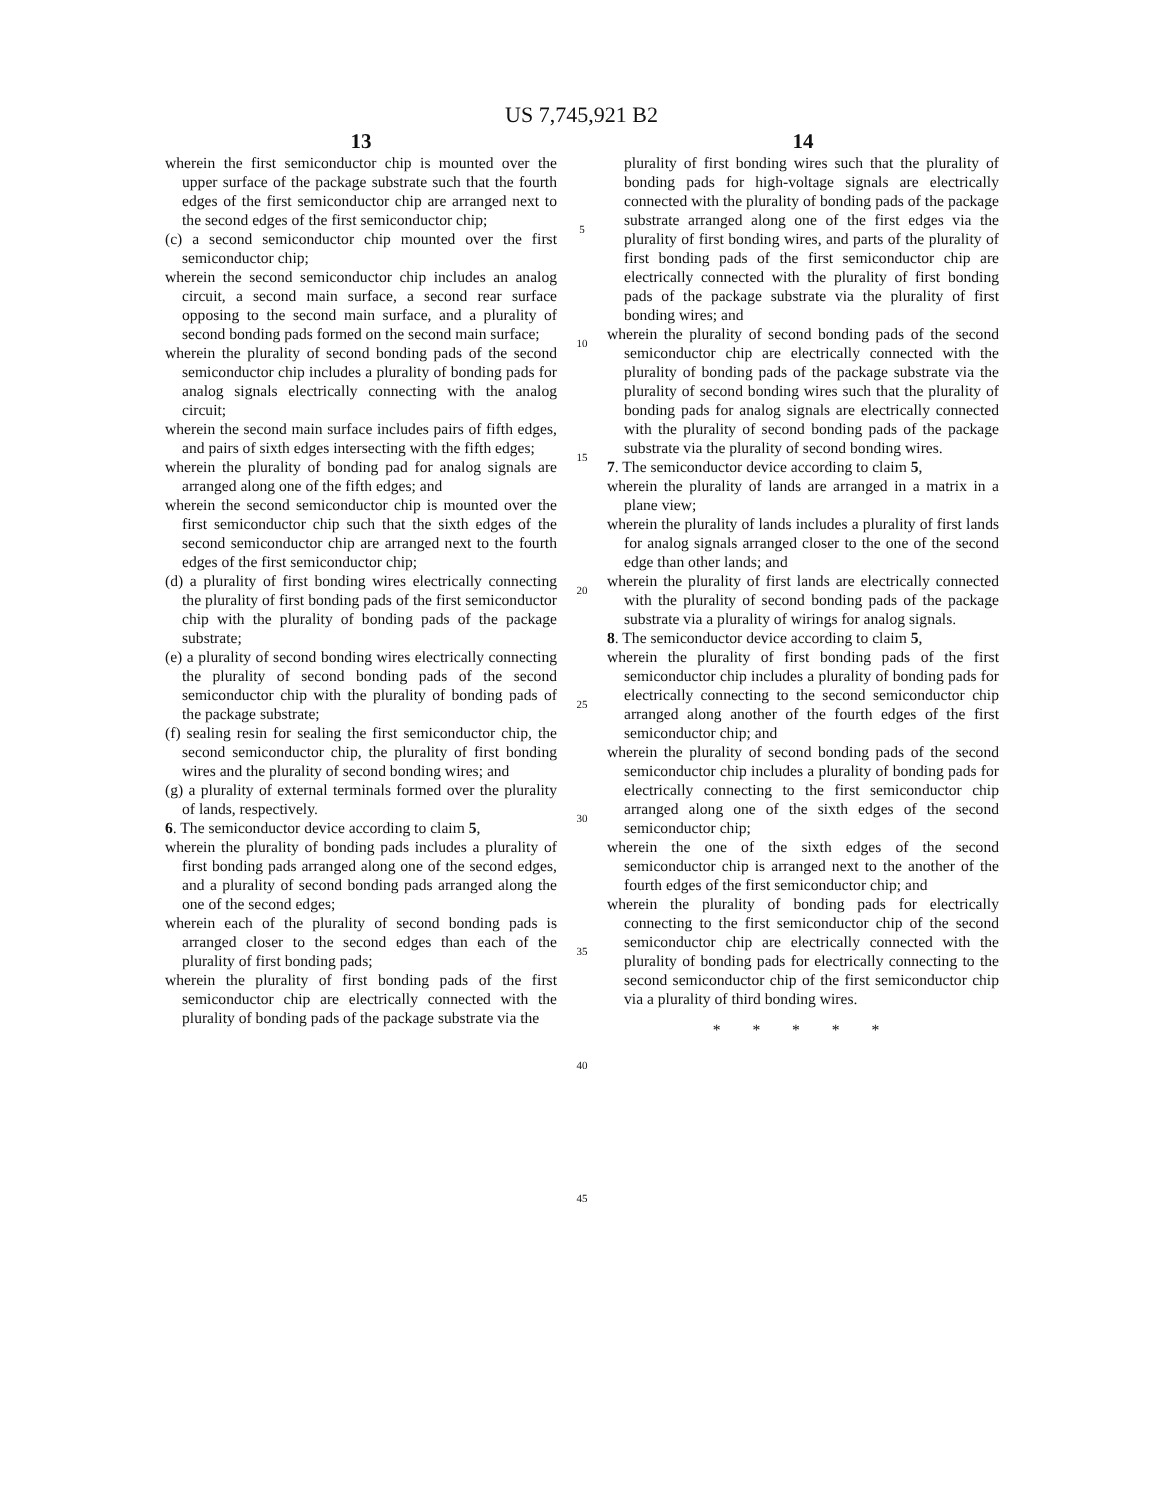US 7,745,921 B2
13
wherein the first semiconductor chip is mounted over the upper surface of the package substrate such that the fourth edges of the first semiconductor chip are arranged next to the second edges of the first semiconductor chip;
(c) a second semiconductor chip mounted over the first semiconductor chip;
wherein the second semiconductor chip includes an analog circuit, a second main surface, a second rear surface opposing to the second main surface, and a plurality of second bonding pads formed on the second main surface;
wherein the plurality of second bonding pads of the second semiconductor chip includes a plurality of bonding pads for analog signals electrically connecting with the analog circuit;
wherein the second main surface includes pairs of fifth edges, and pairs of sixth edges intersecting with the fifth edges;
wherein the plurality of bonding pad for analog signals are arranged along one of the fifth edges; and
wherein the second semiconductor chip is mounted over the first semiconductor chip such that the sixth edges of the second semiconductor chip are arranged next to the fourth edges of the first semiconductor chip;
(d) a plurality of first bonding wires electrically connecting the plurality of first bonding pads of the first semiconductor chip with the plurality of bonding pads of the package substrate;
(e) a plurality of second bonding wires electrically connecting the plurality of second bonding pads of the second semiconductor chip with the plurality of bonding pads of the package substrate;
(f) sealing resin for sealing the first semiconductor chip, the second semiconductor chip, the plurality of first bonding wires and the plurality of second bonding wires; and
(g) a plurality of external terminals formed over the plurality of lands, respectively.
6. The semiconductor device according to claim 5,
wherein the plurality of bonding pads includes a plurality of first bonding pads arranged along one of the second edges, and a plurality of second bonding pads arranged along the one of the second edges;
wherein each of the plurality of second bonding pads is arranged closer to the second edges than each of the plurality of first bonding pads;
wherein the plurality of first bonding pads of the first semiconductor chip are electrically connected with the plurality of bonding pads of the package substrate via the
5
10
15
20
25
30
35
40
45
14
plurality of first bonding wires such that the plurality of bonding pads for high-voltage signals are electrically connected with the plurality of bonding pads of the package substrate arranged along one of the first edges via the plurality of first bonding wires, and parts of the plurality of first bonding pads of the first semiconductor chip are electrically connected with the plurality of first bonding pads of the package substrate via the plurality of first bonding wires; and
wherein the plurality of second bonding pads of the second semiconductor chip are electrically connected with the plurality of bonding pads of the package substrate via the plurality of second bonding wires such that the plurality of bonding pads for analog signals are electrically connected with the plurality of second bonding pads of the package substrate via the plurality of second bonding wires.
7. The semiconductor device according to claim 5,
wherein the plurality of lands are arranged in a matrix in a plane view;
wherein the plurality of lands includes a plurality of first lands for analog signals arranged closer to the one of the second edge than other lands; and
wherein the plurality of first lands are electrically connected with the plurality of second bonding pads of the package substrate via a plurality of wirings for analog signals.
8. The semiconductor device according to claim 5,
wherein the plurality of first bonding pads of the first semiconductor chip includes a plurality of bonding pads for electrically connecting to the second semiconductor chip arranged along another of the fourth edges of the first semiconductor chip; and
wherein the plurality of second bonding pads of the second semiconductor chip includes a plurality of bonding pads for electrically connecting to the first semiconductor chip arranged along one of the sixth edges of the second semiconductor chip;
wherein the one of the sixth edges of the second semiconductor chip is arranged next to the another of the fourth edges of the first semiconductor chip; and
wherein the plurality of bonding pads for electrically connecting to the first semiconductor chip of the second semiconductor chip are electrically connected with the plurality of bonding pads for electrically connecting to the second semiconductor chip of the first semiconductor chip via a plurality of third bonding wires.
* * * * *